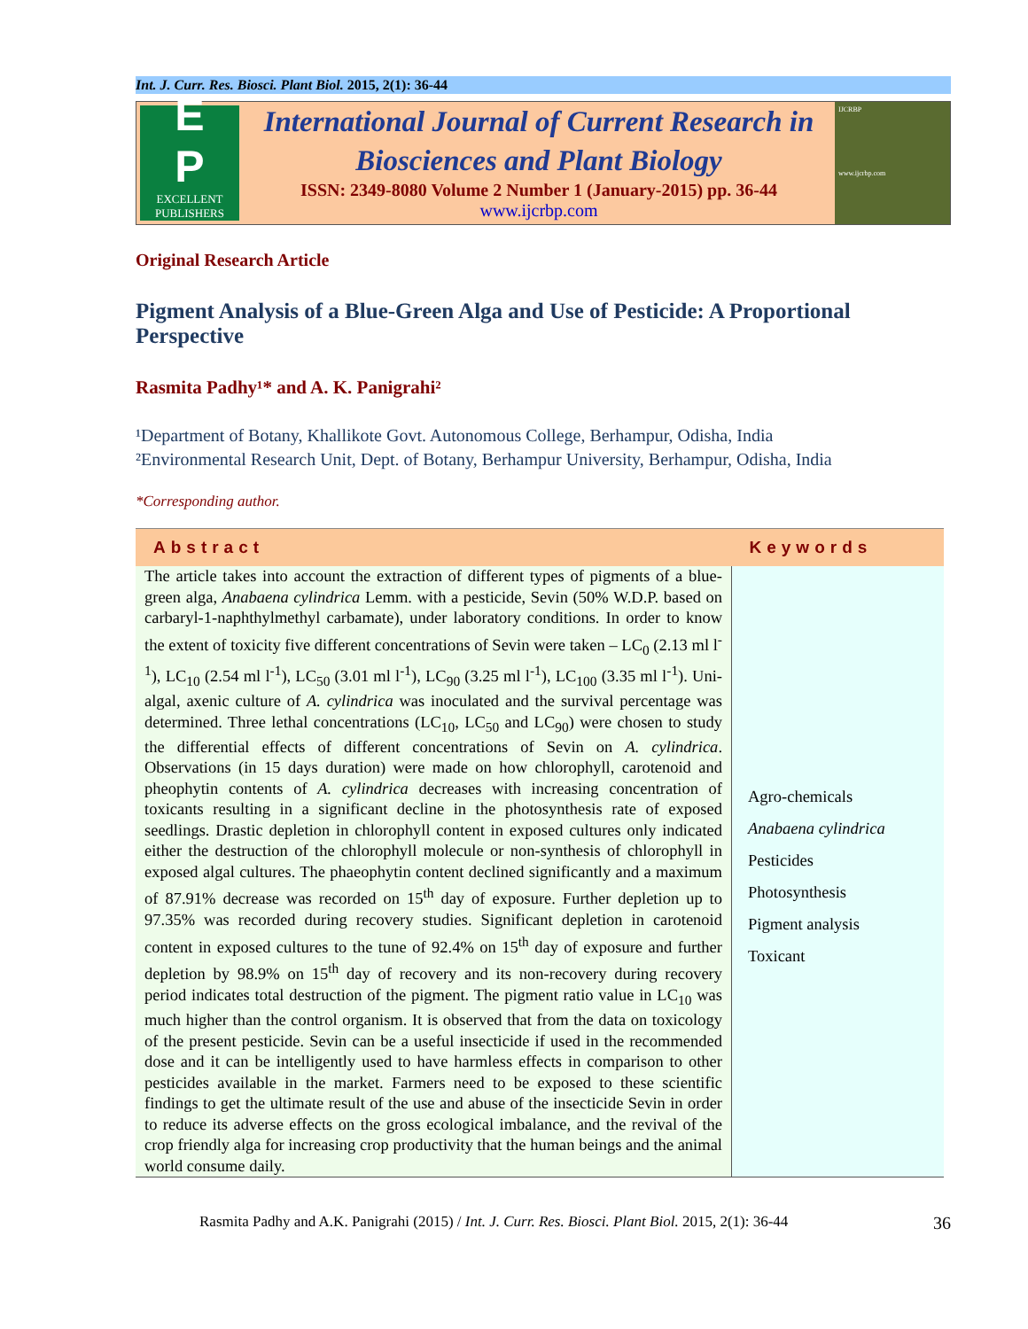Int. J. Curr. Res. Biosci. Plant Biol. 2015, 2(1): 36-44
E
P
EXCELLENT
PUBLISHERS
International Journal of Current Research in
Biosciences and Plant Biology
ISSN: 2349-8080 Volume 2 Number 1 (January-2015) pp. 36-44
www.ijcrbp.com
IJCRBP
www.ijcrbp.com
Original Research Article
Pigment Analysis of a Blue-Green Alga and Use of Pesticide: A Proportional Perspective
Rasmita Padhy¹* and A. K. Panigrahi²
¹Department of Botany, Khallikote Govt. Autonomous College, Berhampur, Odisha, India
²Environmental Research Unit, Dept. of Botany, Berhampur University, Berhampur, Odisha, India
*Corresponding author.
| Abstract | Keywords |
| --- | --- |
| The article takes into account the extraction of different types of pigments of a blue-green alga, Anabaena cylindrica Lemm. with a pesticide, Sevin (50% W.D.P. based on carbaryl-1-naphthylmethyl carbamate), under laboratory conditions. In order to know the extent of toxicity five different concentrations of Sevin were taken – LC<sub>0</sub> (2.13 ml l<sup>-1</sup>), LC<sub>10</sub> (2.54 ml l<sup>-1</sup>), LC<sub>50</sub> (3.01 ml l<sup>-1</sup>), LC<sub>90</sub> (3.25 ml l<sup>-1</sup>), LC<sub>100</sub> (3.35 ml l<sup>-1</sup>). Uni-algal, axenic culture of A. cylindrica was inoculated and the survival percentage was determined. Three lethal concentrations (LC<sub>10</sub>, LC<sub>50</sub> and LC<sub>90</sub>) were chosen to study the differential effects of different concentrations of Sevin on A. cylindrica . Observations (in 15 days duration) were made on how chlorophyll, carotenoid and pheophytin contents of A. cylindrica decreases with increasing concentration of toxicants resulting in a significant decline in the photosynthesis rate of exposed seedlings. Drastic depletion in chlorophyll content in exposed cultures only indicated either the destruction of the chlorophyll molecule or non-synthesis of chlorophyll in exposed algal cultures. The phaeophytin content declined significantly and a maximum of 87.91% decrease was recorded on 15<sup>th</sup> day of exposure. Further depletion up to 97.35% was recorded during recovery studies. Significant depletion in carotenoid content in exposed cultures to the tune of 92.4% on 15<sup>th</sup> day of exposure and further depletion by 98.9% on 15<sup>th</sup> day of recovery and its non-recovery during recovery period indicates total destruction of the pigment. The pigment ratio value in LC<sub>10</sub> was much higher than the control organism. It is observed that from the data on toxicology of the present pesticide. Sevin can be a useful insecticide if used in the recommended dose and it can be intelligently used to have harmless effects in comparison to other pesticides available in the market. Farmers need to be exposed to these scientific findings to get the ultimate result of the use and abuse of the insecticide Sevin in order to reduce its adverse effects on the gross ecological imbalance, and the revival of the crop friendly alga for increasing crop productivity that the human beings and the animal world consume daily. | Agro-chemicals Anabaena cylindrica Pesticides Photosynthesis Pigment analysis Toxicant |
Rasmita Padhy and A.K. Panigrahi (2015) / Int. J. Curr. Res. Biosci. Plant Biol. 2015, 2(1): 36-44 36